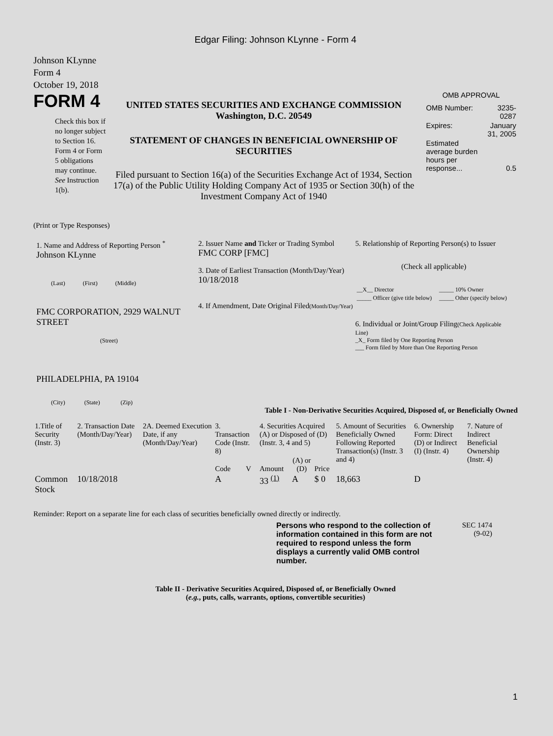Edgar Filing: Johnson KLynne - Form 4
Johnson KLynne
Form 4
October 19, 2018
FORM 4
Check this box if no longer subject to Section 16. Form 4 or Form 5 obligations may continue. See Instruction 1(b).
UNITED STATES SECURITIES AND EXCHANGE COMMISSION
Washington, D.C. 20549
STATEMENT OF CHANGES IN BENEFICIAL OWNERSHIP OF SECURITIES
Filed pursuant to Section 16(a) of the Securities Exchange Act of 1934, Section 17(a) of the Public Utility Holding Company Act of 1935 or Section 30(h) of the Investment Company Act of 1940
OMB APPROVAL
| OMB Number: | 3235-0287 |
| Expires: | January 31, 2005 |
| Estimated average burden hours per response... | 0.5 |
(Print or Type Responses)
1. Name and Address of Reporting Person <sup>*</sup>
Johnson KLynne
(Last) (First) (Middle)
FMC CORPORATION, 2929 WALNUT STREET
(Street)
PHILADELPHIA, PA 19104
(City) (State) (Zip)
2. Issuer Name and Ticker or Trading Symbol
FMC CORP [FMC]
3. Date of Earliest Transaction (Month/Day/Year)
10/18/2018
4. If Amendment, Date Original Filed(Month/Day/Year)
5. Relationship of Reporting Person(s) to Issuer
(Check all applicable)
| __X__ Director | _____ 10% Owner |
| _____ Officer (give title below) | _____ Other (specify below) |
6. Individual or Joint/Group Filing(Check Applicable Line)
_X_ Form filed by One Reporting Person
___ Form filed by More than One Reporting Person
Table I - Non-Derivative Securities Acquired, Disposed of, or Beneficially Owned
| 1.Title of Security (Instr. 3) | 2. Transaction Date (Month/Day/Year) | 2A. Deemed Execution Date, if any (Month/Day/Year) | 3. Transaction Code (Instr. 8) | | 4. Securities Acquired (A) or Disposed of (D) (Instr. 3, 4 and 5) | | | 5. Amount of Securities Beneficially Owned Following Reported Transaction(s) (Instr. 3 and 4) | 6. Ownership Form: Direct (D) or Indirect (I) (Instr. 4) | 7. Nature of Indirect Beneficial Ownership (Instr. 4) |
| --- | --- | --- | --- | --- | --- | --- | --- | --- | --- | --- |
| | | | Code | V | Amount | (A) or (D) | Price | | | |
| Common Stock | 10/18/2018 | | A | | 33 <sup>(1)</sup> | A | $ 0 | 18,663 | D | |
Reminder: Report on a separate line for each class of securities beneficially owned directly or indirectly.
Persons who respond to the collection of information contained in this form are not required to respond unless the form displays a currently valid OMB control number.
SEC 1474
(9-02)
Table II - Derivative Securities Acquired, Disposed of, or Beneficially Owned
(e.g., puts, calls, warrants, options, convertible securities)
1